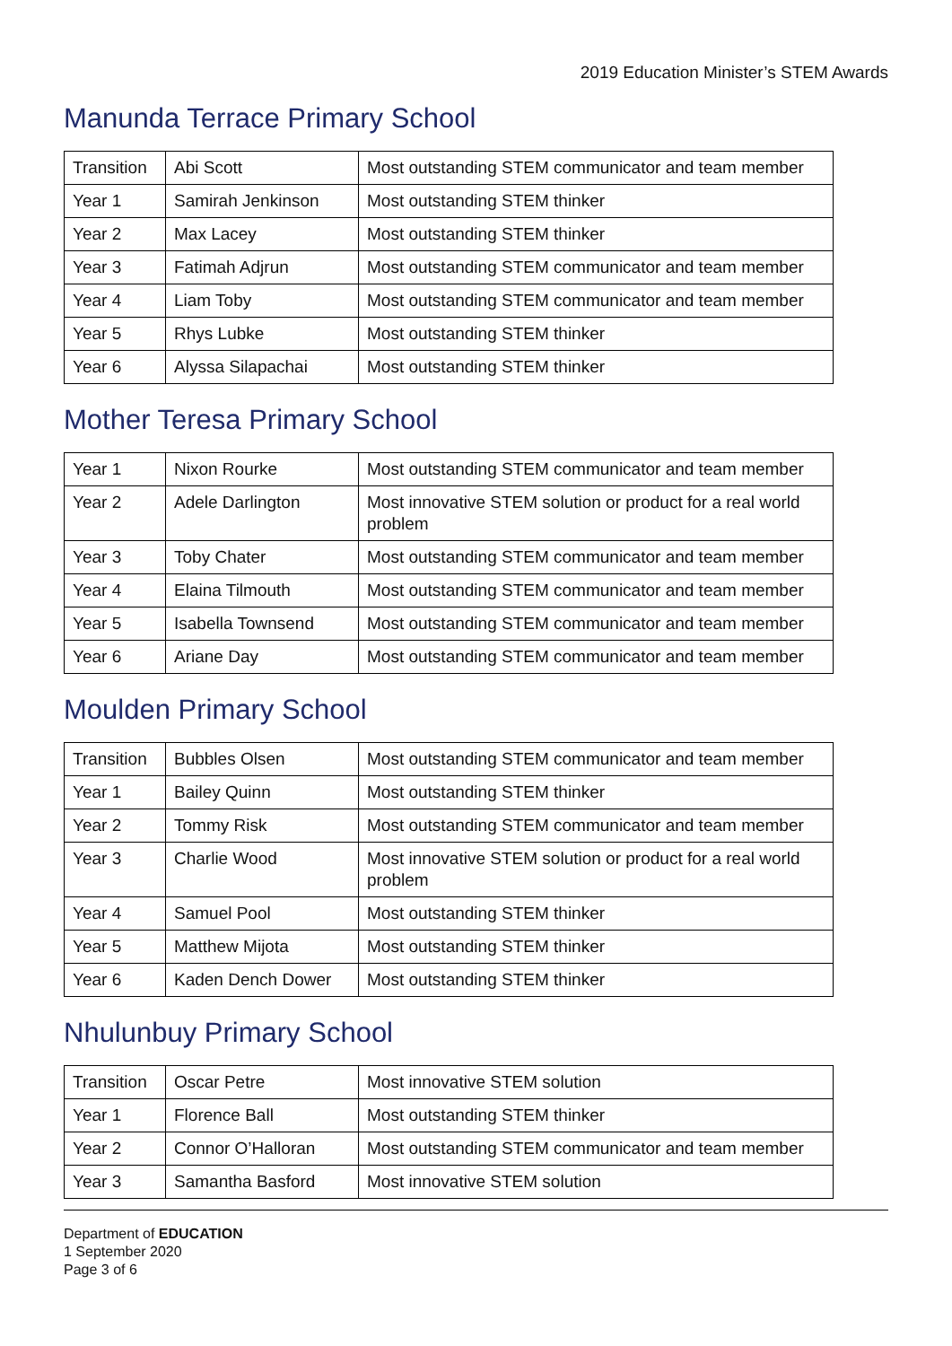2019 Education Minister’s STEM Awards
Manunda Terrace Primary School
| Transition | Abi Scott | Most outstanding STEM communicator and team member |
| Year 1 | Samirah Jenkinson | Most outstanding STEM thinker |
| Year 2 | Max Lacey | Most outstanding STEM thinker |
| Year 3 | Fatimah Adjrun | Most outstanding STEM communicator and team member |
| Year 4 | Liam Toby | Most outstanding STEM communicator and team member |
| Year 5 | Rhys Lubke | Most outstanding STEM thinker |
| Year 6 | Alyssa Silapachai | Most outstanding STEM thinker |
Mother Teresa Primary School
| Year 1 | Nixon Rourke | Most outstanding STEM communicator and team member |
| Year 2 | Adele Darlington | Most innovative STEM solution or product for a real world problem |
| Year 3 | Toby Chater | Most outstanding STEM communicator and team member |
| Year 4 | Elaina Tilmouth | Most outstanding STEM communicator and team member |
| Year 5 | Isabella Townsend | Most outstanding STEM communicator and team member |
| Year 6 | Ariane Day | Most outstanding STEM communicator and team member |
Moulden Primary School
| Transition | Bubbles Olsen | Most outstanding STEM communicator and team member |
| Year 1 | Bailey Quinn | Most outstanding STEM thinker |
| Year 2 | Tommy Risk | Most outstanding STEM communicator and team member |
| Year 3 | Charlie Wood | Most innovative STEM solution or product for a real world problem |
| Year 4 | Samuel Pool | Most outstanding STEM thinker |
| Year 5 | Matthew Mijota | Most outstanding STEM thinker |
| Year 6 | Kaden Dench Dower | Most outstanding STEM thinker |
Nhulunbuy Primary School
| Transition | Oscar Petre | Most innovative STEM solution |
| Year 1 | Florence Ball | Most outstanding STEM thinker |
| Year 2 | Connor O’Halloran | Most outstanding STEM communicator and team member |
| Year 3 | Samantha Basford | Most innovative STEM solution |
Department of EDUCATION
1 September 2020
Page 3 of 6